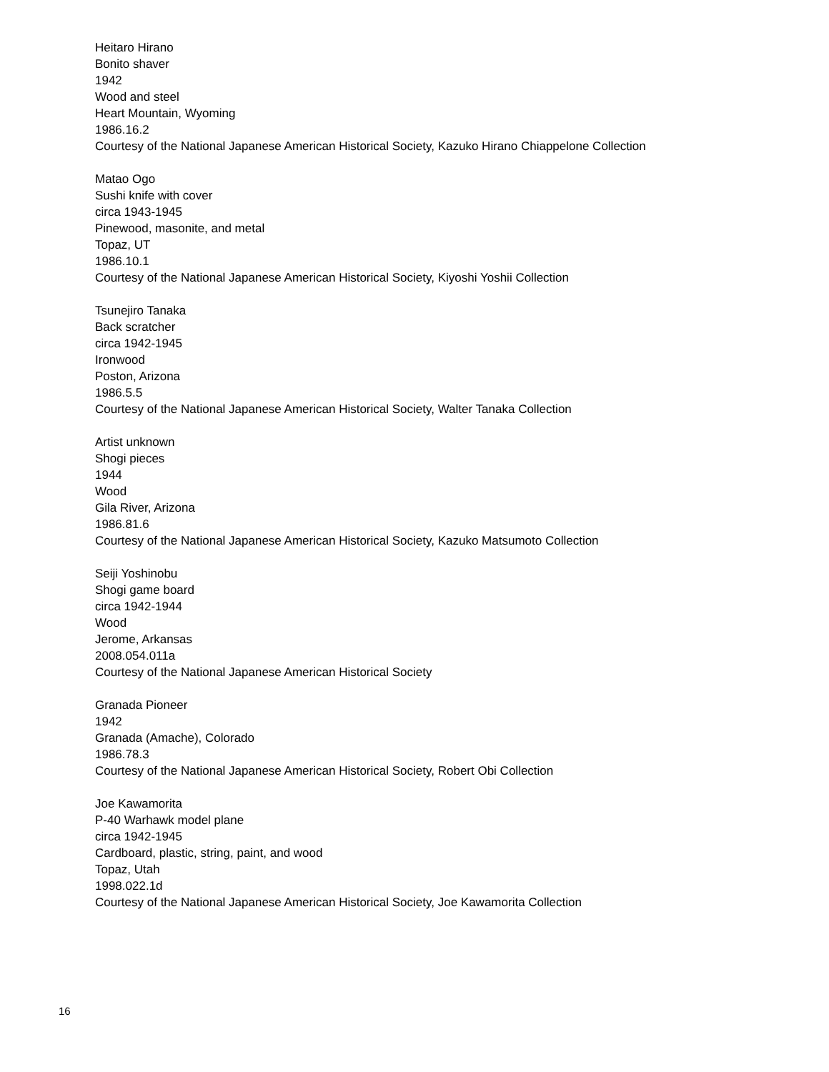Heitaro Hirano
Bonito shaver
1942
Wood and steel
Heart Mountain, Wyoming
1986.16.2
Courtesy of the National Japanese American Historical Society, Kazuko Hirano Chiappelone Collection
Matao Ogo
Sushi knife with cover
circa 1943-1945
Pinewood, masonite, and metal
Topaz, UT
1986.10.1
Courtesy of the National Japanese American Historical Society, Kiyoshi Yoshii Collection
Tsunejiro Tanaka
Back scratcher
circa 1942-1945
Ironwood
Poston, Arizona
1986.5.5
Courtesy of the National Japanese American Historical Society, Walter Tanaka Collection
Artist unknown
Shogi pieces
1944
Wood
Gila River, Arizona
1986.81.6
Courtesy of the National Japanese American Historical Society, Kazuko Matsumoto Collection
Seiji Yoshinobu
Shogi game board
circa 1942-1944
Wood
Jerome, Arkansas
2008.054.011a
Courtesy of the National Japanese American Historical Society
Granada Pioneer
1942
Granada (Amache), Colorado
1986.78.3
Courtesy of the National Japanese American Historical Society, Robert Obi Collection
Joe Kawamorita
P-40 Warhawk model plane
circa 1942-1945
Cardboard, plastic, string, paint, and wood
Topaz, Utah
1998.022.1d
Courtesy of the National Japanese American Historical Society, Joe Kawamorita Collection
16